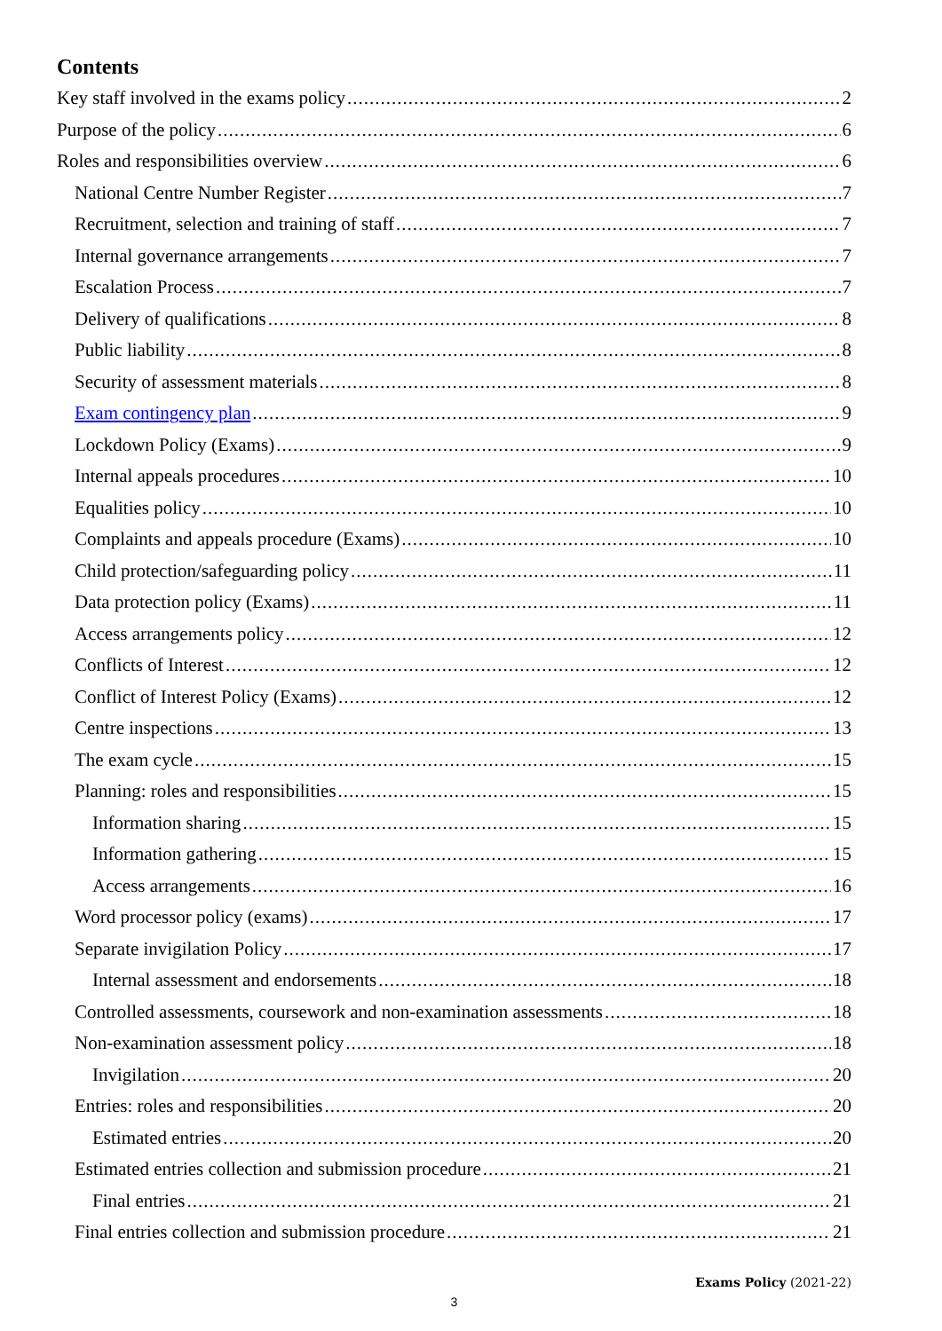Contents
Key staff involved in the exams policy 2
Purpose of the policy 6
Roles and responsibilities overview 6
National Centre Number Register 7
Recruitment, selection and training of staff 7
Internal governance arrangements 7
Escalation Process 7
Delivery of qualifications 8
Public liability 8
Security of assessment materials 8
Exam contingency plan 9
Lockdown Policy (Exams) 9
Internal appeals procedures 10
Equalities policy 10
Complaints and appeals procedure (Exams) 10
Child protection/safeguarding policy 11
Data protection policy (Exams) 11
Access arrangements policy 12
Conflicts of Interest 12
Conflict of Interest Policy (Exams) 12
Centre inspections 13
The exam cycle 15
Planning: roles and responsibilities 15
Information sharing 15
Information gathering 15
Access arrangements 16
Word processor policy (exams) 17
Separate invigilation Policy 17
Internal assessment and endorsements 18
Controlled assessments, coursework and non-examination assessments 18
Non-examination assessment policy 18
Invigilation 20
Entries: roles and responsibilities 20
Estimated entries 20
Estimated entries collection and submission procedure 21
Final entries 21
Final entries collection and submission procedure 21
Exams Policy (2021-22)
3